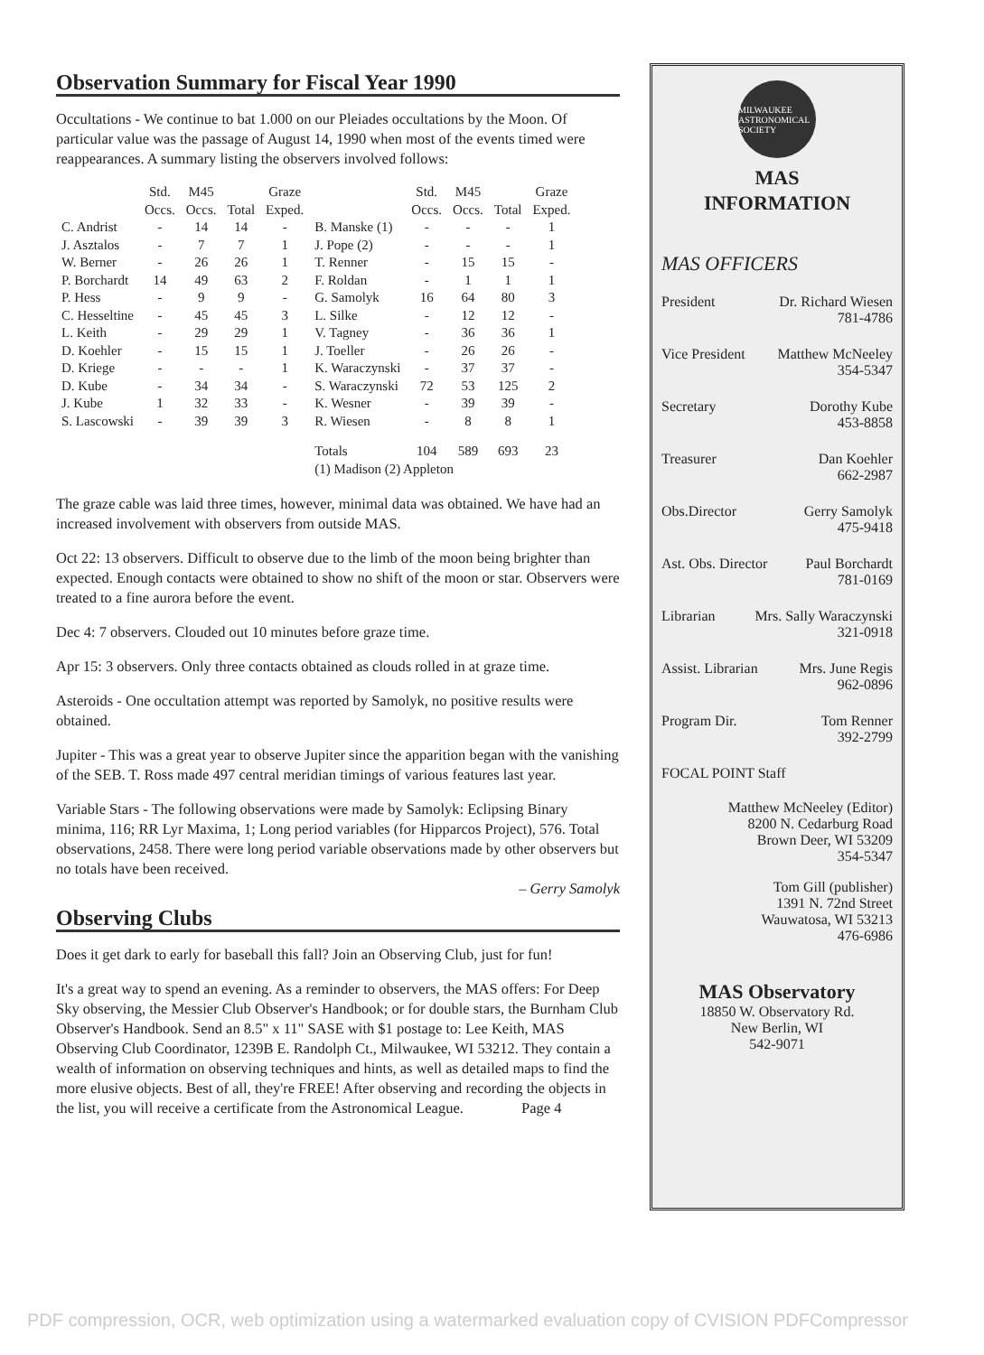Observation Summary for Fiscal Year 1990
Occultations - We continue to bat 1.000 on our Pleiades occultations by the Moon. Of particular value was the passage of August 14, 1990 when most of the events timed were reappearances. A summary listing the observers involved follows:
| | Std. Occs. | M45 Occs. | Total | Graze Exped. | | Std. Occs. | M45 Occs. | Total | Graze Exped. |
| --- | --- | --- | --- | --- | --- | --- | --- | --- | --- |
| C. Andrist | - | 14 | 14 | - | B. Manske (1) | - | - | - | 1 |
| J. Asztalos | - | 7 | 7 | 1 | J. Pope (2) | - | - | - | 1 |
| W. Berner | - | 26 | 26 | 1 | T. Renner | - | 15 | 15 | - |
| P. Borchardt | 14 | 49 | 63 | 2 | F. Roldan | - | 1 | 1 | 1 |
| P. Hess | - | 9 | 9 | - | G. Samolyk | 16 | 64 | 80 | 3 |
| C. Hesseltine | - | 45 | 45 | 3 | L. Silke | - | 12 | 12 | - |
| L. Keith | - | 29 | 29 | 1 | V. Tagney | - | 36 | 36 | 1 |
| D. Koehler | - | 15 | 15 | 1 | J. Toeller | - | 26 | 26 | - |
| D. Kriege | - | - | - | 1 | K. Waraczynski | - | 37 | 37 | - |
| D. Kube | - | 34 | 34 | - | S. Waraczynski | 72 | 53 | 125 | 2 |
| J. Kube | 1 | 32 | 33 | - | K. Wesner | - | 39 | 39 | - |
| S. Lascowski | - | 39 | 39 | 3 | R. Wiesen | - | 8 | 8 | 1 |
| | | | | | Totals | 104 | 589 | 693 | 23 |
| | | | | | (1) Madison (2) Appleton | | | | |
The graze cable was laid three times, however, minimal data was obtained. We have had an increased involvement with observers from outside MAS.
Oct 22: 13 observers. Difficult to observe due to the limb of the moon being brighter than expected. Enough contacts were obtained to show no shift of the moon or star. Observers were treated to a fine aurora before the event.
Dec 4: 7 observers. Clouded out 10 minutes before graze time.
Apr 15: 3 observers. Only three contacts obtained as clouds rolled in at graze time.
Asteroids - One occultation attempt was reported by Samolyk, no positive results were obtained.
Jupiter - This was a great year to observe Jupiter since the apparition began with the vanishing of the SEB. T. Ross made 497 central meridian timings of various features last year.
Variable Stars - The following observations were made by Samolyk: Eclipsing Binary minima, 116; RR Lyr Maxima, 1; Long period variables (for Hipparcos Project), 576. Total observations, 2458. There were long period variable observations made by other observers but no totals have been received.
– Gerry Samolyk
Observing Clubs
Does it get dark to early for baseball this fall? Join an Observing Club, just for fun!
It's a great way to spend an evening. As a reminder to observers, the MAS offers: For Deep Sky observing, the Messier Club Observer's Handbook; or for double stars, the Burnham Club Observer's Handbook. Send an 8.5" x 11" SASE with $1 postage to: Lee Keith, MAS Observing Club Coordinator, 1239B E. Randolph Ct., Milwaukee, WI 53212. They contain a wealth of information on observing techniques and hints, as well as detailed maps to find the more elusive objects. Best of all, they're FREE! After observing and recording the objects in the list, you will receive a certificate from the Astronomical League. Page 4
MILWAUKEE ASTRONOMICAL SOCIETY
MAS
INFORMATION
MAS OFFICERS
President Dr. Richard Wiesen
781-4786
Vice President Matthew McNeeley
354-5347
Secretary Dorothy Kube
453-8858
Treasurer Dan Koehler
662-2987
Obs.Director Gerry Samolyk
475-9418
Ast. Obs. Director Paul Borchardt
781-0169
Librarian Mrs. Sally Waraczynski
321-0918
Assist. Librarian Mrs. June Regis
962-0896
Program Dir. Tom Renner
392-2799
FOCAL POINT Staff
Matthew McNeeley (Editor)
8200 N. Cedarburg Road
Brown Deer, WI 53209
354-5347
Tom Gill (publisher)
1391 N. 72nd Street
Wauwatosa, WI 53213
476-6986
MAS Observatory
18850 W. Observatory Rd.
New Berlin, WI
542-9071
PDF compression, OCR, web optimization using a watermarked evaluation copy of CVISION PDFCompressor